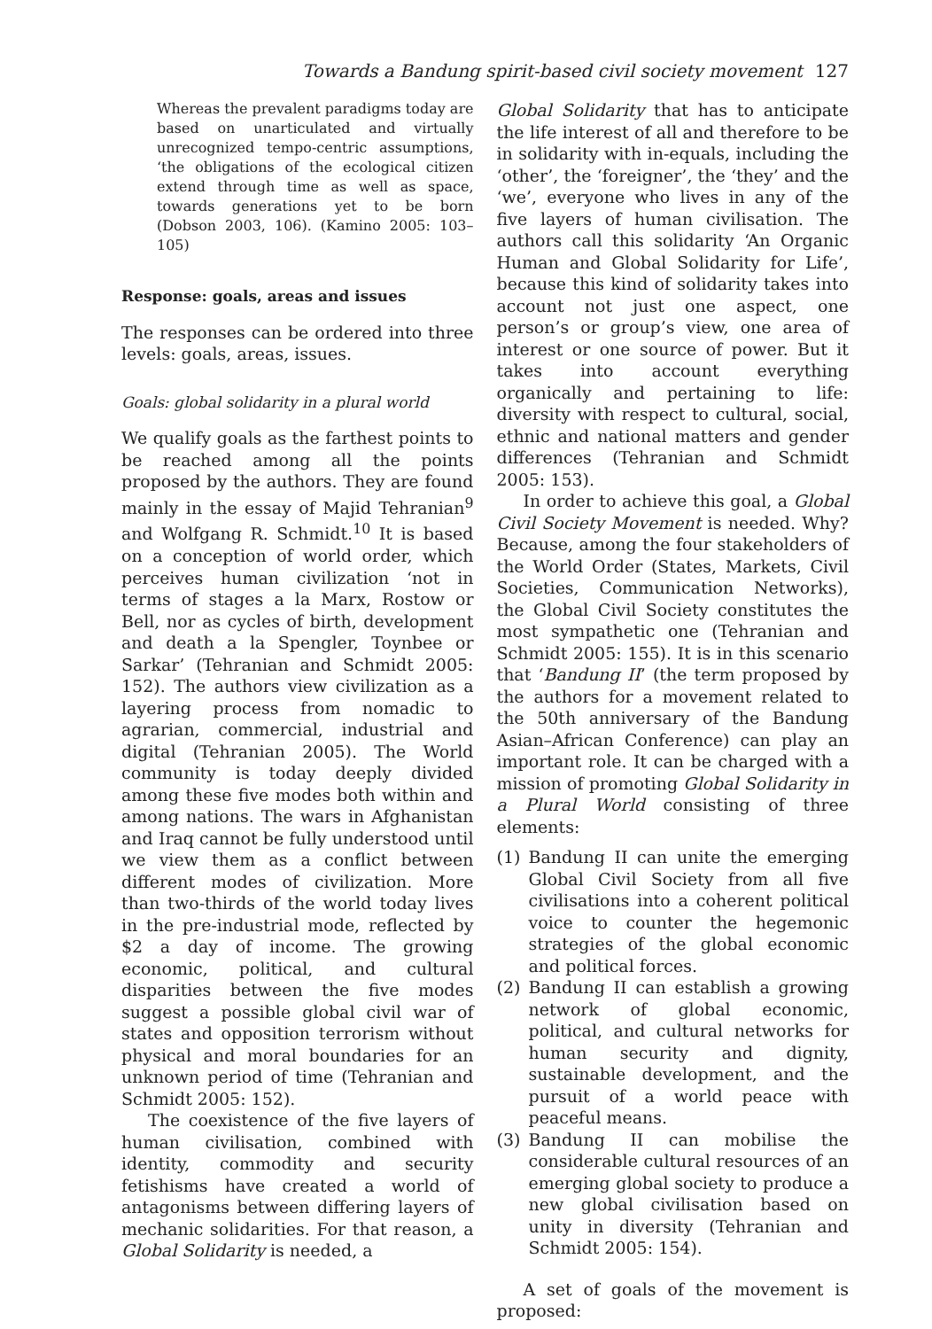Towards a Bandung spirit-based civil society movement 127
Whereas the prevalent paradigms today are based on unarticulated and virtually unrecognized tempo-centric assumptions, ‘the obligations of the ecological citizen extend through time as well as space, towards generations yet to be born (Dobson 2003, 106). (Kamino 2005: 103–105)
Response: goals, areas and issues
The responses can be ordered into three levels: goals, areas, issues.
Goals: global solidarity in a plural world
We qualify goals as the farthest points to be reached among all the points proposed by the authors. They are found mainly in the essay of Majid Tehranian<sup>9</sup> and Wolfgang R. Schmidt.<sup>10</sup> It is based on a conception of world order, which perceives human civilization ‘not in terms of stages a la Marx, Rostow or Bell, nor as cycles of birth, development and death a la Spengler, Toynbee or Sarkar’ (Tehranian and Schmidt 2005: 152). The authors view civilization as a layering process from nomadic to agrarian, commercial, industrial and digital (Tehranian 2005). The World community is today deeply divided among these five modes both within and among nations. The wars in Afghanistan and Iraq cannot be fully understood until we view them as a conflict between different modes of civilization. More than two-thirds of the world today lives in the pre-industrial mode, reflected by $2 a day of income. The growing economic, political, and cultural disparities between the five modes suggest a possible global civil war of states and opposition terrorism without physical and moral boundaries for an unknown period of time (Tehranian and Schmidt 2005: 152).
The coexistence of the five layers of human civilisation, combined with identity, commodity and security fetishisms have created a world of antagonisms between differing layers of mechanic solidarities. For that reason, a Global Solidarity is needed, a
Global Solidarity that has to anticipate the life interest of all and therefore to be in solidarity with in-equals, including the ‘other’, the ‘foreigner’, the ‘they’ and the ‘we’, everyone who lives in any of the five layers of human civilisation. The authors call this solidarity ‘An Organic Human and Global Solidarity for Life’, because this kind of solidarity takes into account not just one aspect, one person’s or group’s view, one area of interest or one source of power. But it takes into account everything organically and pertaining to life: diversity with respect to cultural, social, ethnic and national matters and gender differences (Tehranian and Schmidt 2005: 153).
In order to achieve this goal, a Global Civil Society Movement is needed. Why? Because, among the four stakeholders of the World Order (States, Markets, Civil Societies, Communication Networks), the Global Civil Society constitutes the most sympathetic one (Tehranian and Schmidt 2005: 155). It is in this scenario that ‘Bandung II’ (the term proposed by the authors for a movement related to the 50th anniversary of the Bandung Asian–African Conference) can play an important role. It can be charged with a mission of promoting Global Solidarity in a Plural World consisting of three elements:
(1) Bandung II can unite the emerging Global Civil Society from all five civilisations into a coherent political voice to counter the hegemonic strategies of the global economic and political forces.
(2) Bandung II can establish a growing network of global economic, political, and cultural networks for human security and dignity, sustainable development, and the pursuit of a world peace with peaceful means.
(3) Bandung II can mobilise the considerable cultural resources of an emerging global society to produce a new global civilisation based on unity in diversity (Tehranian and Schmidt 2005: 154).
A set of goals of the movement is proposed: